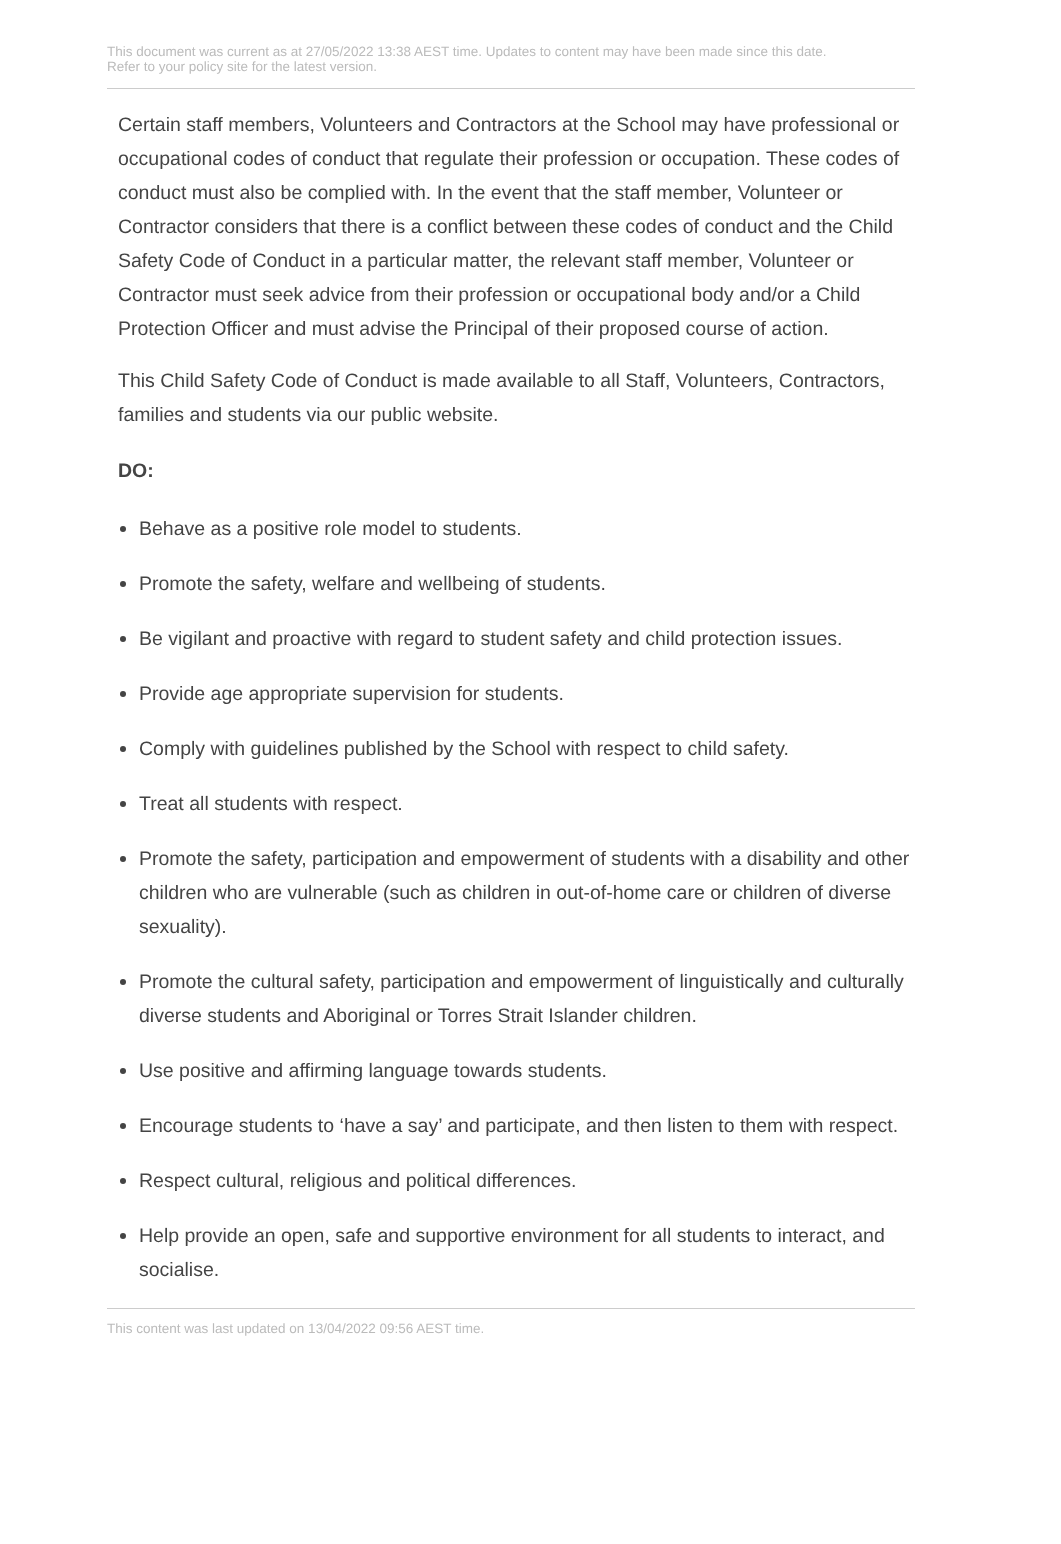This document was current as at 27/05/2022 13:38 AEST time. Updates to content may have been made since this date.
Refer to your policy site for the latest version.
Certain staff members, Volunteers and Contractors at the School may have professional or occupational codes of conduct that regulate their profession or occupation. These codes of conduct must also be complied with. In the event that the staff member, Volunteer or Contractor considers that there is a conflict between these codes of conduct and the Child Safety Code of Conduct in a particular matter, the relevant staff member, Volunteer or Contractor must seek advice from their profession or occupational body and/or a Child Protection Officer and must advise the Principal of their proposed course of action.
This Child Safety Code of Conduct is made available to all Staff, Volunteers, Contractors, families and students via our public website.
DO:
Behave as a positive role model to students.
Promote the safety, welfare and wellbeing of students.
Be vigilant and proactive with regard to student safety and child protection issues.
Provide age appropriate supervision for students.
Comply with guidelines published by the School with respect to child safety.
Treat all students with respect.
Promote the safety, participation and empowerment of students with a disability and other children who are vulnerable (such as children in out-of-home care or children of diverse sexuality).
Promote the cultural safety, participation and empowerment of linguistically and culturally diverse students and Aboriginal or Torres Strait Islander children.
Use positive and affirming language towards students.
Encourage students to ‘have a say’ and participate, and then listen to them with respect.
Respect cultural, religious and political differences.
Help provide an open, safe and supportive environment for all students to interact, and socialise.
This content was last updated on 13/04/2022 09:56 AEST time.